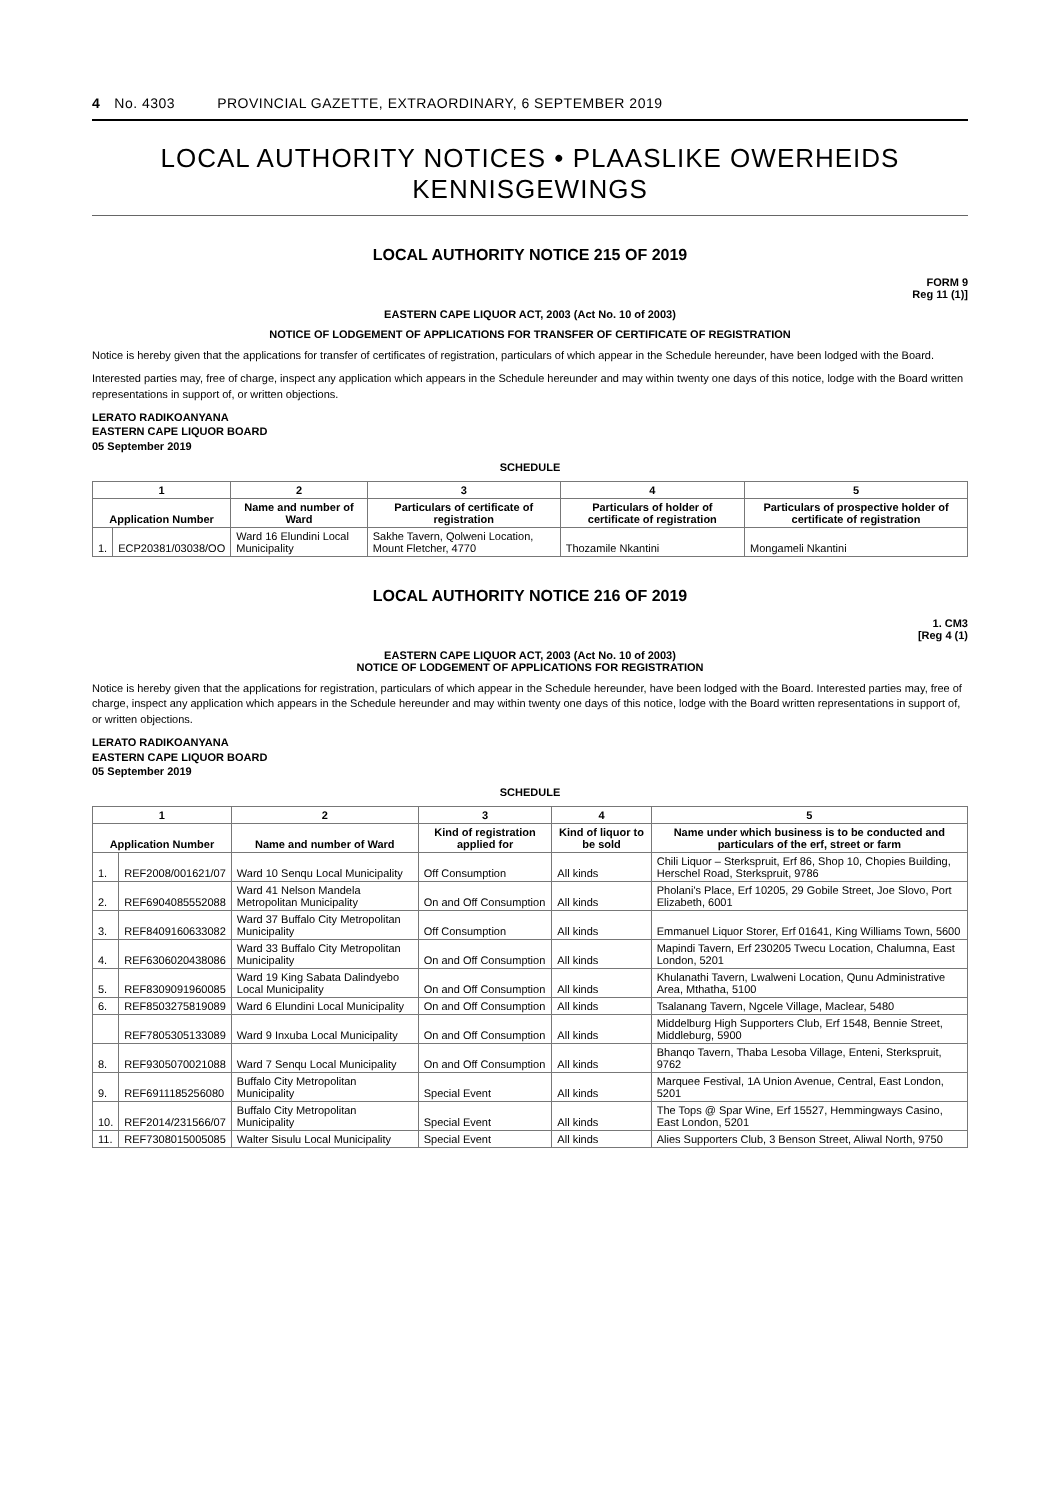4 No. 4303 PROVINCIAL GAZETTE, EXTRAORDINARY, 6 SEPTEMBER 2019
LOCAL AUTHORITY NOTICES • PLAASLIKE OWERHEIDS KENNISGEWINGS
LOCAL AUTHORITY NOTICE 215 OF 2019
FORM 9
Reg 11 (1)]
EASTERN CAPE LIQUOR ACT, 2003 (Act No. 10 of 2003)
NOTICE OF LODGEMENT OF APPLICATIONS FOR TRANSFER OF CERTIFICATE OF REGISTRATION
Notice is hereby given that the applications for transfer of certificates of registration, particulars of which appear in the Schedule hereunder, have been lodged with the Board.
Interested parties may, free of charge, inspect any application which appears in the Schedule hereunder and may within twenty one days of this notice, lodge with the Board written representations in support of, or written objections.
LERATO RADIKOANYANA
EASTERN CAPE LIQUOR BOARD
05 September 2019
SCHEDULE
| 1 | | 2 | 3 | 4 | 5 |
| --- | --- | --- | --- | --- | --- |
| Application Number | | Name and number of Ward | Particulars of certificate of registration | Particulars of holder of certificate of registration | Particulars of prospective holder of certificate of registration |
| 1. | ECP20381/03038/OO | Ward 16 Elundini Local Municipality | Sakhe Tavern, Qolweni Location, Mount Fletcher, 4770 | Thozamile Nkantini | Mongameli Nkantini |
LOCAL AUTHORITY NOTICE 216 OF 2019
1. CM3
[Reg 4 (1)
EASTERN CAPE LIQUOR ACT, 2003 (Act No. 10 of 2003)
NOTICE OF LODGEMENT OF APPLICATIONS FOR REGISTRATION
Notice is hereby given that the applications for registration, particulars of which appear in the Schedule hereunder, have been lodged with the Board. Interested parties may, free of charge, inspect any application which appears in the Schedule hereunder and may within twenty one days of this notice, lodge with the Board written representations in support of, or written objections.
LERATO RADIKOANYANA
EASTERN CAPE LIQUOR BOARD
05 September 2019
SCHEDULE
| 1 | | 2 | 3 | 4 | 5 |
| --- | --- | --- | --- | --- | --- |
| Application Number | | Name and number of Ward | Kind of registration applied for | Kind of liquor to be sold | Name under which business is to be conducted and particulars of the erf, street or farm |
| 1. | REF2008/001621/07 | Ward 10 Senqu Local Municipality | Off Consumption | All kinds | Chili Liquor – Sterkspruit, Erf 86, Shop 10, Chopies Building, Herschel Road, Sterkspruit, 9786 |
| 2. | REF6904085552088 | Ward 41 Nelson Mandela Metropolitan Municipality | On and Off Consumption | All kinds | Pholani's Place, Erf 10205, 29 Gobile Street, Joe Slovo, Port Elizabeth, 6001 |
| 3. | REF8409160633082 | Ward 37 Buffalo City Metropolitan Municipality | Off Consumption | All kinds | Emmanuel Liquor Storer, Erf 01641, King Williams Town, 5600 |
| 4. | REF6306020438086 | Ward 33 Buffalo City Metropolitan Municipality | On and Off Consumption | All kinds | Mapindi Tavern, Erf 230205 Twecu Location, Chalumna, East London, 5201 |
| 5. | REF8309091960085 | Ward 19 King Sabata Dalindyebo Local Municipality | On and Off Consumption | All kinds | Khulanathi Tavern, Lwalweni Location, Qunu Administrative Area, Mthatha, 5100 |
| 6. | REF8503275819089 | Ward 6 Elundini Local Municipality | On and Off Consumption | All kinds | Tsalanang Tavern, Ngcele Village, Maclear, 5480 |
| | REF7805305133089 | Ward 9 Inxuba Local Municipality | On and Off Consumption | All kinds | Middelburg High Supporters Club, Erf 1548, Bennie Street, Middleburg, 5900 |
| 8. | REF9305070021088 | Ward 7 Senqu Local Municipality | On and Off Consumption | All kinds | Bhanqo Tavern, Thaba Lesoba Village, Enteni, Sterkspruit, 9762 |
| 9. | REF6911185256080 | Buffalo City Metropolitan Municipality | Special Event | All kinds | Marquee Festival, 1A Union Avenue, Central, East London, 5201 |
| 10. | REF2014/231566/07 | Buffalo City Metropolitan Municipality | Special Event | All kinds | The Tops @ Spar Wine, Erf 15527, Hemmingways Casino, East London, 5201 |
| 11. | REF7308015005085 | Walter Sisulu Local Municipality | Special Event | All kinds | Alies Supporters Club, 3 Benson Street, Aliwal North, 9750 |